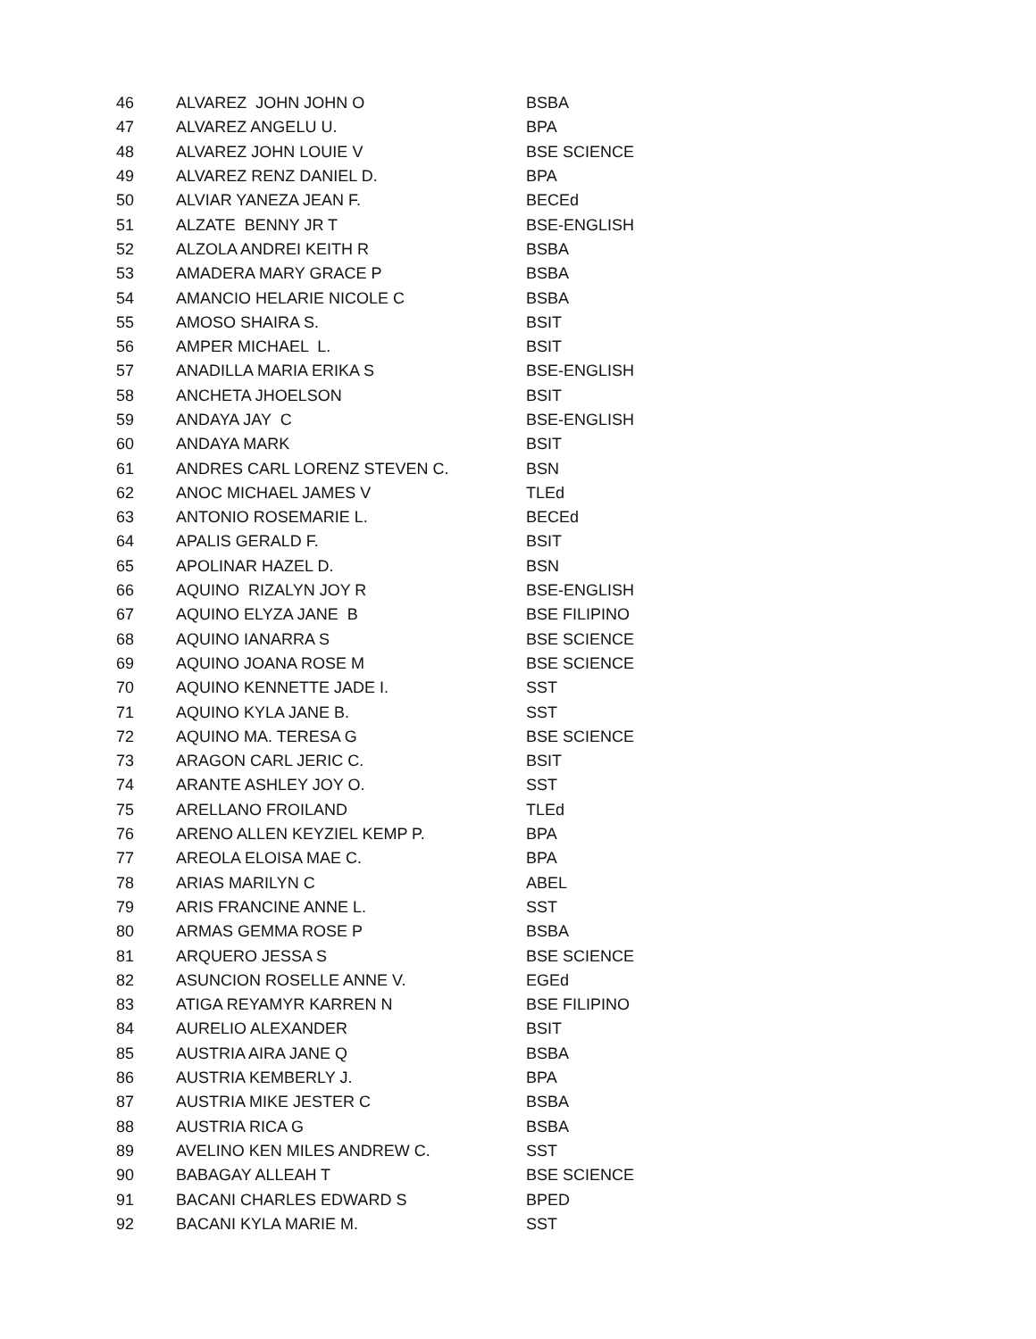| 46 | ALVAREZ JOHN JOHN O | BSBA |
| 47 | ALVAREZ ANGELU U. | BPA |
| 48 | ALVAREZ JOHN LOUIE V | BSE SCIENCE |
| 49 | ALVAREZ RENZ DANIEL D. | BPA |
| 50 | ALVIAR YANEZA JEAN F. | BECEd |
| 51 | ALZATE BENNY JR T | BSE-ENGLISH |
| 52 | ALZOLA ANDREI KEITH R | BSBA |
| 53 | AMADERA MARY GRACE P | BSBA |
| 54 | AMANCIO HELARIE NICOLE C | BSBA |
| 55 | AMOSO SHAIRA S. | BSIT |
| 56 | AMPER MICHAEL L. | BSIT |
| 57 | ANADILLA MARIA ERIKA S | BSE-ENGLISH |
| 58 | ANCHETA JHOELSON | BSIT |
| 59 | ANDAYA JAY C | BSE-ENGLISH |
| 60 | ANDAYA MARK | BSIT |
| 61 | ANDRES CARL LORENZ STEVEN C. | BSN |
| 62 | ANOC MICHAEL JAMES V | TLEd |
| 63 | ANTONIO ROSEMARIE L. | BECEd |
| 64 | APALIS GERALD F. | BSIT |
| 65 | APOLINAR HAZEL D. | BSN |
| 66 | AQUINO RIZALYN JOY R | BSE-ENGLISH |
| 67 | AQUINO ELYZA JANE B | BSE FILIPINO |
| 68 | AQUINO IANARRA S | BSE SCIENCE |
| 69 | AQUINO JOANA ROSE M | BSE SCIENCE |
| 70 | AQUINO KENNETTE JADE I. | SST |
| 71 | AQUINO KYLA JANE B. | SST |
| 72 | AQUINO MA. TERESA G | BSE SCIENCE |
| 73 | ARAGON CARL JERIC C. | BSIT |
| 74 | ARANTE ASHLEY JOY O. | SST |
| 75 | ARELLANO FROILAND | TLEd |
| 76 | ARENO ALLEN KEYZIEL KEMP P. | BPA |
| 77 | AREOLA ELOISA MAE C. | BPA |
| 78 | ARIAS MARILYN C | ABEL |
| 79 | ARIS FRANCINE ANNE L. | SST |
| 80 | ARMAS GEMMA ROSE P | BSBA |
| 81 | ARQUERO JESSA S | BSE SCIENCE |
| 82 | ASUNCION ROSELLE ANNE V. | EGEd |
| 83 | ATIGA REYAMYR KARREN N | BSE FILIPINO |
| 84 | AURELIO ALEXANDER | BSIT |
| 85 | AUSTRIA AIRA JANE Q | BSBA |
| 86 | AUSTRIA KEMBERLY J. | BPA |
| 87 | AUSTRIA MIKE JESTER C | BSBA |
| 88 | AUSTRIA RICA G | BSBA |
| 89 | AVELINO KEN MILES ANDREW C. | SST |
| 90 | BABAGAY ALLEAH T | BSE SCIENCE |
| 91 | BACANI CHARLES EDWARD S | BPED |
| 92 | BACANI KYLA MARIE M. | SST |